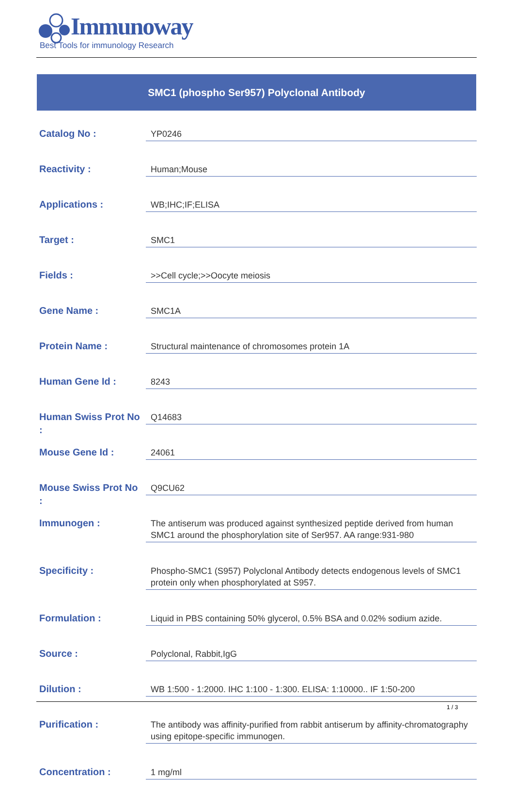Immunoway
Best Tools for immunology Research
SMC1 (phospho Ser957) Polyclonal Antibody
| Catalog No : | YP0246 |
| Reactivity : | Human;Mouse |
| Applications : | WB;IHC;IF;ELISA |
| Target : | SMC1 |
| Fields : | >>Cell cycle;>>Oocyte meiosis |
| Gene Name : | SMC1A |
| Protein Name : | Structural maintenance of chromosomes protein 1A |
| Human Gene Id : | 8243 |
| Human Swiss Prot No : | Q14683 |
| Mouse Gene Id : | 24061 |
| Mouse Swiss Prot No : | Q9CU62 |
| Immunogen : | The antiserum was produced against synthesized peptide derived from human SMC1 around the phosphorylation site of Ser957. AA range:931-980 |
| Specificity : | Phospho-SMC1 (S957) Polyclonal Antibody detects endogenous levels of SMC1 protein only when phosphorylated at S957. |
| Formulation : | Liquid in PBS containing 50% glycerol, 0.5% BSA and 0.02% sodium azide. |
| Source : | Polyclonal, Rabbit,IgG |
| Dilution : | WB 1:500 - 1:2000. IHC 1:100 - 1:300. ELISA: 1:10000.. IF 1:50-200 |
| Purification : | The antibody was affinity-purified from rabbit antiserum by affinity-chromatography using epitope-specific immunogen. |
| Concentration : | 1 mg/ml |
1 / 3